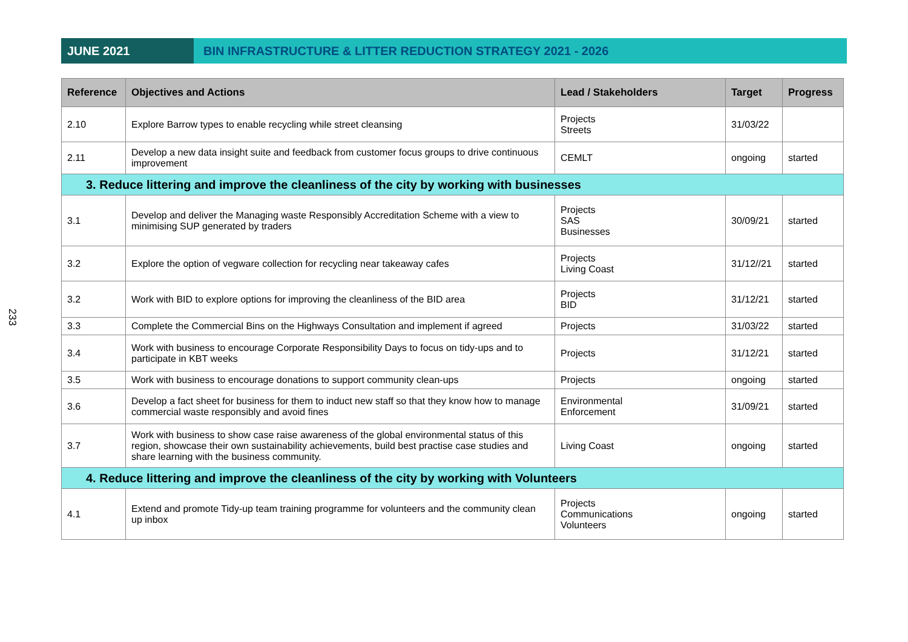233
JUNE 2021 BIN INFRASTRUCTURE & LITTER REDUCTION STRATEGY 2021 - 2026
| Reference | Objectives and Actions | Lead / Stakeholders | Target | Progress |
| --- | --- | --- | --- | --- |
| 2.10 | Explore Barrow types to enable recycling while street cleansing | Projects Streets | 31/03/22 | |
| 2.11 | Develop a new data insight suite and feedback from customer focus groups to drive continuous improvement | CEMLT | ongoing | started |
| 3. Reduce littering and improve the cleanliness of the city by working with businesses | | | | |
| 3.1 | Develop and deliver the Managing waste Responsibly Accreditation Scheme with a view to minimising SUP generated by traders | Projects SAS Businesses | 30/09/21 | started |
| 3.2 | Explore the option of vegware collection for recycling near takeaway cafes | Projects Living Coast | 31/12//21 | started |
| 3.2 | Work with BID to explore options for improving the cleanliness of the BID area | Projects BID | 31/12/21 | started |
| 3.3 | Complete the Commercial Bins on the Highways Consultation and implement if agreed | Projects | 31/03/22 | started |
| 3.4 | Work with business to encourage Corporate Responsibility Days to focus on tidy-ups and to participate in KBT weeks | Projects | 31/12/21 | started |
| 3.5 | Work with business to encourage donations to support community clean-ups | Projects | ongoing | started |
| 3.6 | Develop a fact sheet for business for them to induct new staff so that they know how to manage commercial waste responsibly and avoid fines | Environmental Enforcement | 31/09/21 | started |
| 3.7 | Work with business to show case raise awareness of the global environmental status of this region, showcase their own sustainability achievements, build best practise case studies and share learning with the business community. | Living Coast | ongoing | started |
| 4. Reduce littering and improve the cleanliness of the city by working with Volunteers | | | | |
| 4.1 | Extend and promote Tidy-up team training programme for volunteers and the community clean up inbox | Projects Communications Volunteers | ongoing | started |